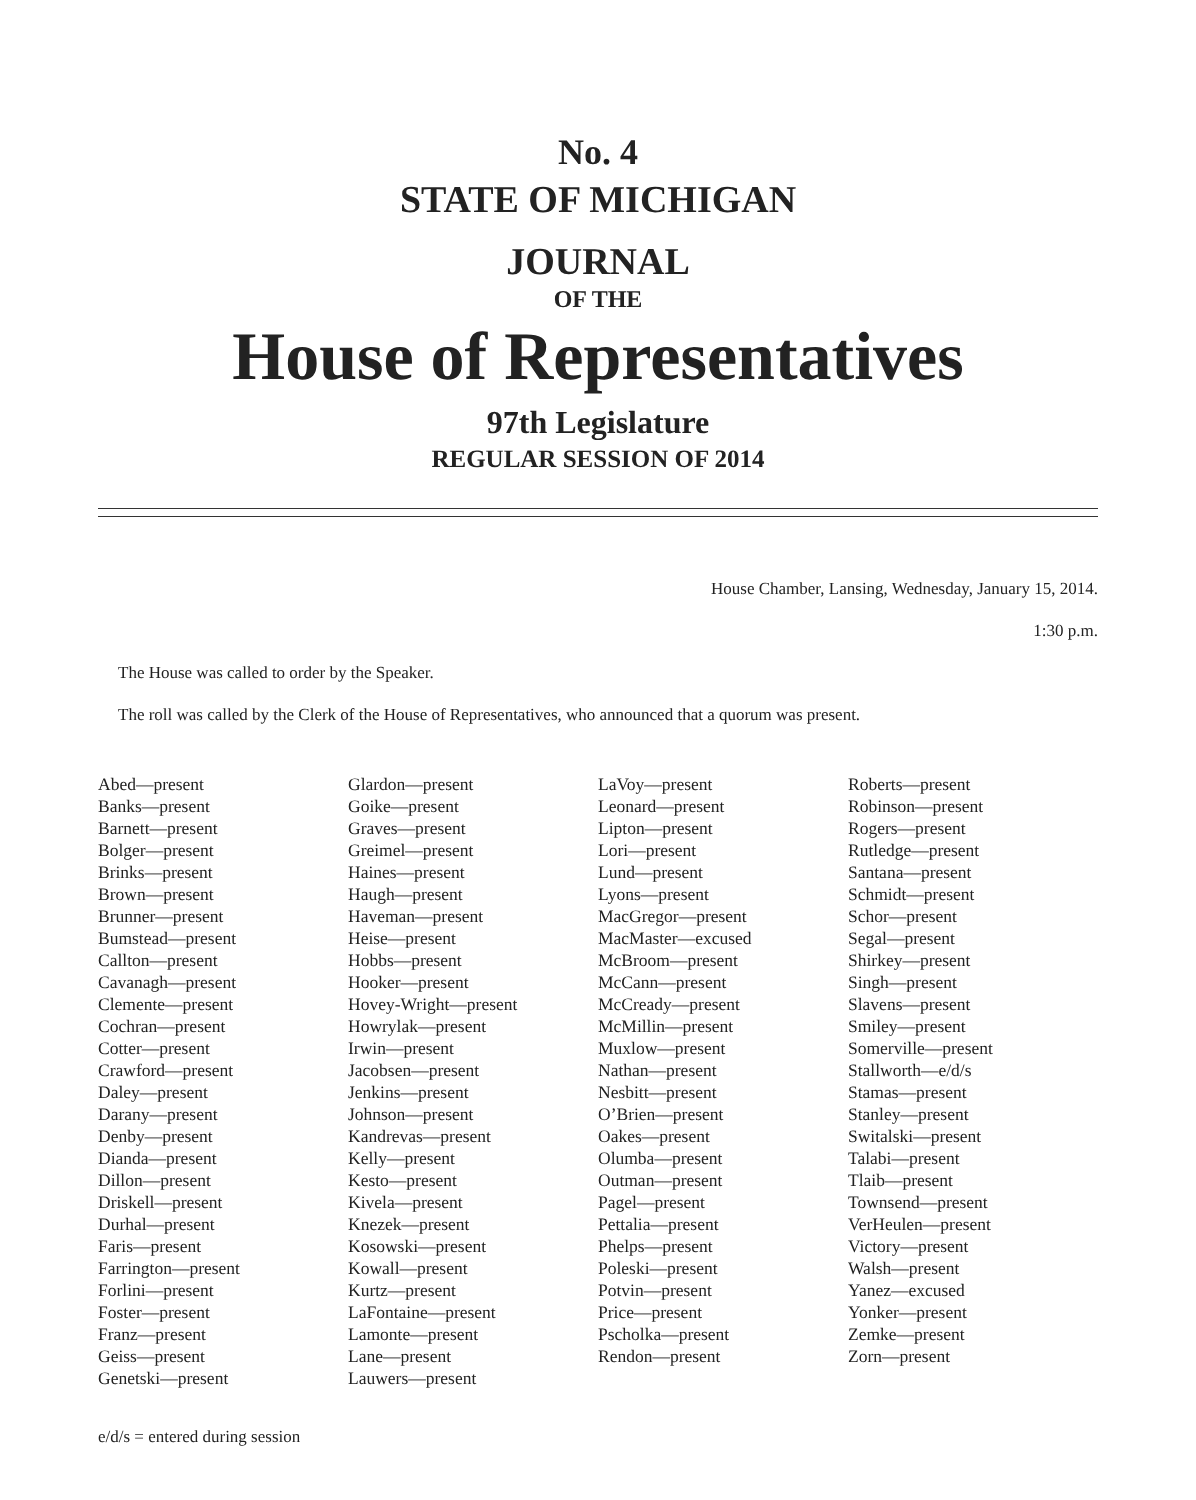No. 4
STATE OF MICHIGAN
JOURNAL
OF THE
House of Representatives
97th Legislature
REGULAR SESSION OF 2014
House Chamber, Lansing, Wednesday, January 15, 2014.
1:30 p.m.
The House was called to order by the Speaker.
The roll was called by the Clerk of the House of Representatives, who announced that a quorum was present.
Abed—present
Banks—present
Barnett—present
Bolger—present
Brinks—present
Brown—present
Brunner—present
Bumstead—present
Callton—present
Cavanagh—present
Clemente—present
Cochran—present
Cotter—present
Crawford—present
Daley—present
Darany—present
Denby—present
Dianda—present
Dillon—present
Driskell—present
Durhal—present
Faris—present
Farrington—present
Forlini—present
Foster—present
Franz—present
Geiss—present
Genetski—present
Glardon—present
Goike—present
Graves—present
Greimel—present
Haines—present
Haugh—present
Haveman—present
Heise—present
Hobbs—present
Hooker—present
Hovey-Wright—present
Howrylak—present
Irwin—present
Jacobsen—present
Jenkins—present
Johnson—present
Kandrevas—present
Kelly—present
Kesto—present
Kivela—present
Knezek—present
Kosowski—present
Kowall—present
Kurtz—present
LaFontaine—present
Lamonte—present
Lane—present
Lauwers—present
LaVoy—present
Leonard—present
Lipton—present
Lori—present
Lund—present
Lyons—present
MacGregor—present
MacMaster—excused
McBroom—present
McCann—present
McCready—present
McMillin—present
Muxlow—present
Nathan—present
Nesbitt—present
O’Brien—present
Oakes—present
Olumba—present
Outman—present
Pagel—present
Pettalia—present
Phelps—present
Poleski—present
Potvin—present
Price—present
Pscholka—present
Rendon—present
Roberts—present
Robinson—present
Rogers—present
Rutledge—present
Santana—present
Schmidt—present
Schor—present
Segal—present
Shirkey—present
Singh—present
Slavens—present
Smiley—present
Somerville—present
Stallworth—e/d/s
Stamas—present
Stanley—present
Switalski—present
Talabi—present
Tlaib—present
Townsend—present
VerHeulen—present
Victory—present
Walsh—present
Yanez—excused
Yonker—present
Zemke—present
Zorn—present
e/d/s = entered during session